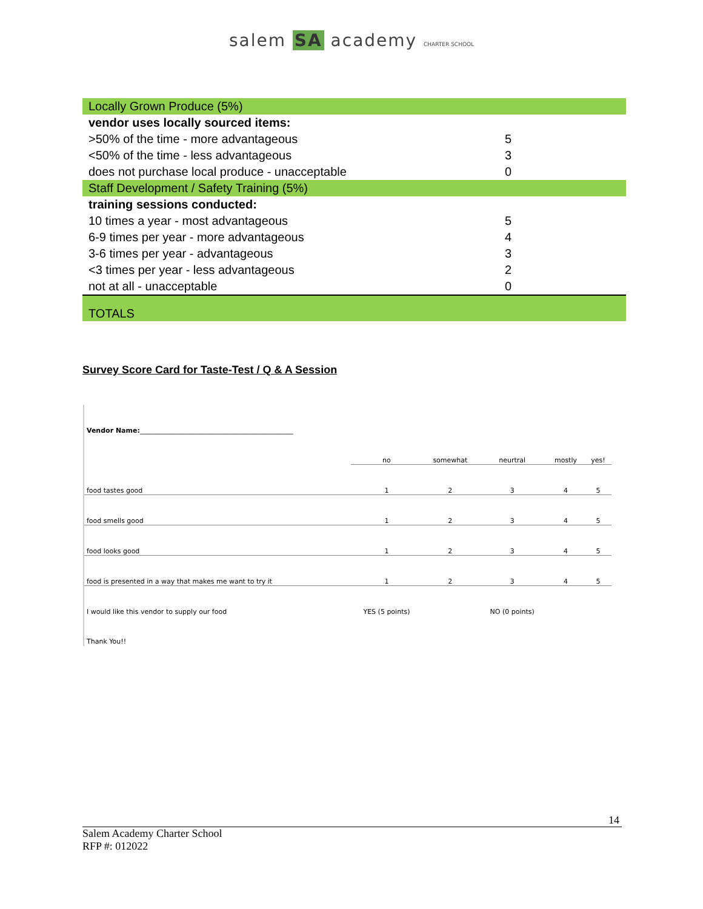salem SA academy CHARTER SCHOOL
| Locally Grown Produce (5%) | |
| vendor uses locally sourced items: | |
| >50% of the time - more advantageous | 5 |
| <50% of the time - less advantageous | 3 |
| does not purchase local produce - unacceptable | 0 |
| Staff Development / Safety Training (5%) | |
| training sessions conducted: | |
| 10 times a year - most advantageous | 5 |
| 6-9 times per year - more advantageous | 4 |
| 3-6 times per year - advantageous | 3 |
| <3 times per year - less advantageous | 2 |
| not at all - unacceptable | 0 |
| TOTALS | |
Survey Score Card for Taste-Test / Q & A Session
| Vendor Name: ______________________________________________ | | | | | |
| | no | somewhat | neurtral | mostly | yes! |
| food tastes good | 1 | 2 | 3 | 4 | 5 |
| food smells good | 1 | 2 | 3 | 4 | 5 |
| food looks good | 1 | 2 | 3 | 4 | 5 |
| food is presented in a way that makes me want to try it | 1 | 2 | 3 | 4 | 5 |
| I would like this vendor to supply our food | YES (5 points) | | NO (0 points) | | |
| Thank You!! | | | | | |
14
Salem Academy Charter School
RFP #: 012022